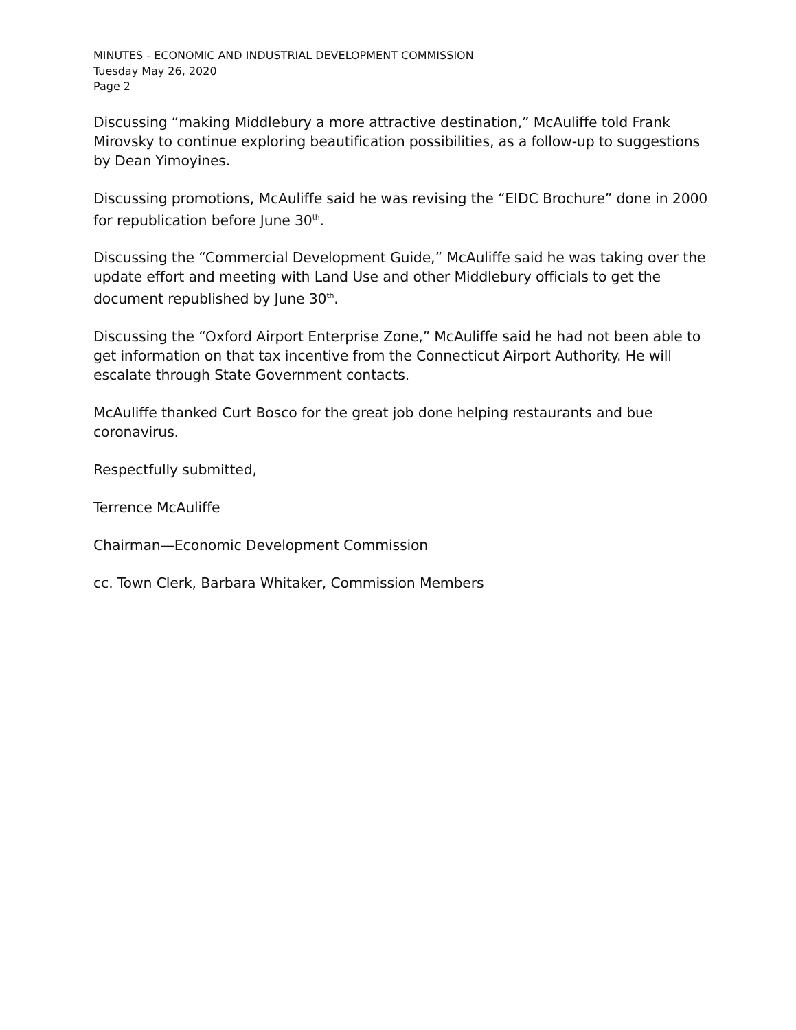MINUTES - ECONOMIC AND INDUSTRIAL DEVELOPMENT COMMISSION
Tuesday May 26, 2020
Page 2
Discussing “making Middlebury a more attractive destination,” McAuliffe told Frank Mirovsky to continue exploring beautification possibilities, as a follow-up to suggestions by Dean Yimoyines.
Discussing promotions, McAuliffe said he was revising the “EIDC Brochure” done in 2000 for republication before June 30<sup>th</sup>.
Discussing the “Commercial Development Guide,” McAuliffe said he was taking over the update effort and meeting with Land Use and other Middlebury officials to get the document republished by June 30<sup>th</sup>.
Discussing the “Oxford Airport Enterprise Zone,” McAuliffe said he had not been able to get information on that tax incentive from the Connecticut Airport Authority. He will escalate through State Government contacts.
McAuliffe thanked Curt Bosco for the great job done helping restaurants and bue coronavirus.
Respectfully submitted,
Terrence McAuliffe
Chairman—Economic Development Commission
cc. Town Clerk, Barbara Whitaker, Commission Members